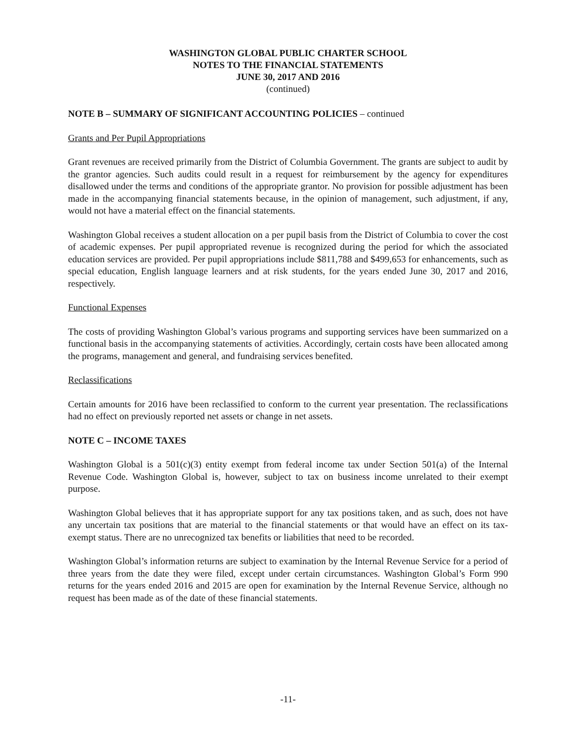WASHINGTON GLOBAL PUBLIC CHARTER SCHOOL
NOTES TO THE FINANCIAL STATEMENTS
JUNE 30, 2017 AND 2016
(continued)
NOTE B – SUMMARY OF SIGNIFICANT ACCOUNTING POLICIES – continued
Grants and Per Pupil Appropriations
Grant revenues are received primarily from the District of Columbia Government. The grants are subject to audit by the grantor agencies. Such audits could result in a request for reimbursement by the agency for expenditures disallowed under the terms and conditions of the appropriate grantor. No provision for possible adjustment has been made in the accompanying financial statements because, in the opinion of management, such adjustment, if any, would not have a material effect on the financial statements.
Washington Global receives a student allocation on a per pupil basis from the District of Columbia to cover the cost of academic expenses. Per pupil appropriated revenue is recognized during the period for which the associated education services are provided. Per pupil appropriations include $811,788 and $499,653 for enhancements, such as special education, English language learners and at risk students, for the years ended June 30, 2017 and 2016, respectively.
Functional Expenses
The costs of providing Washington Global’s various programs and supporting services have been summarized on a functional basis in the accompanying statements of activities. Accordingly, certain costs have been allocated among the programs, management and general, and fundraising services benefited.
Reclassifications
Certain amounts for 2016 have been reclassified to conform to the current year presentation. The reclassifications had no effect on previously reported net assets or change in net assets.
NOTE C – INCOME TAXES
Washington Global is a 501(c)(3) entity exempt from federal income tax under Section 501(a) of the Internal Revenue Code. Washington Global is, however, subject to tax on business income unrelated to their exempt purpose.
Washington Global believes that it has appropriate support for any tax positions taken, and as such, does not have any uncertain tax positions that are material to the financial statements or that would have an effect on its tax-exempt status. There are no unrecognized tax benefits or liabilities that need to be recorded.
Washington Global’s information returns are subject to examination by the Internal Revenue Service for a period of three years from the date they were filed, except under certain circumstances. Washington Global’s Form 990 returns for the years ended 2016 and 2015 are open for examination by the Internal Revenue Service, although no request has been made as of the date of these financial statements.
-11-